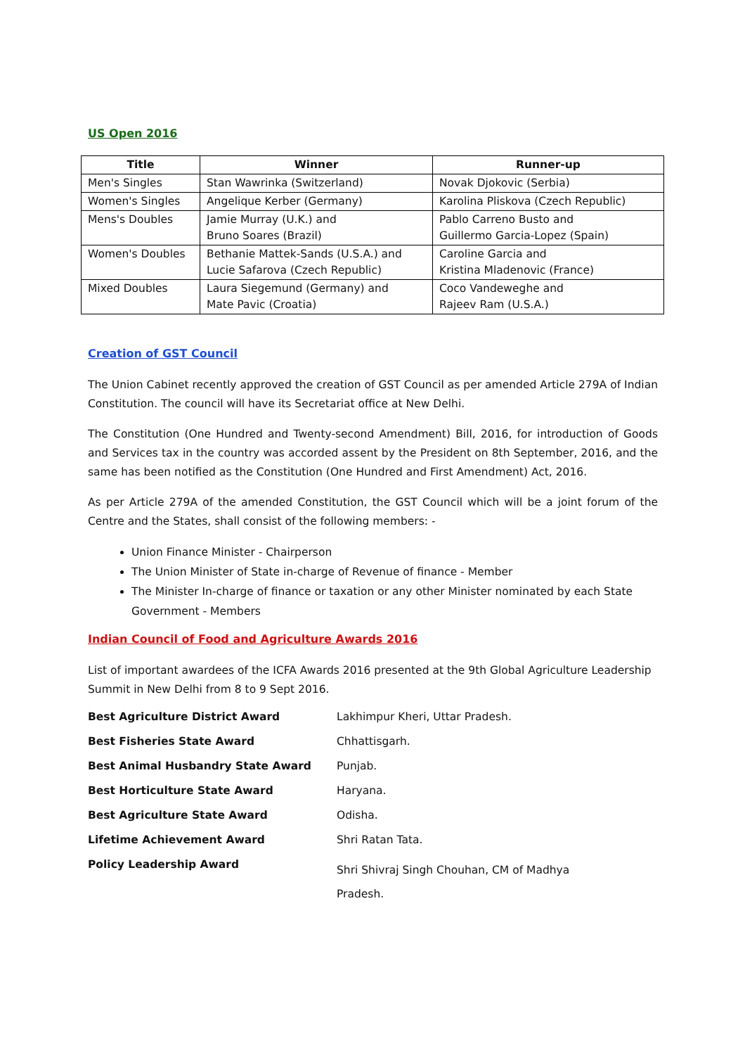US Open 2016
| Title | Winner | Runner-up |
| --- | --- | --- |
| Men's Singles | Stan Wawrinka (Switzerland) | Novak Djokovic (Serbia) |
| Women's Singles | Angelique Kerber (Germany) | Karolina Pliskova (Czech Republic) |
| Mens's Doubles | Jamie Murray (U.K.) and Bruno Soares (Brazil) | Pablo Carreno Busto and Guillermo Garcia-Lopez (Spain) |
| Women's Doubles | Bethanie Mattek-Sands (U.S.A.) and Lucie Safarova (Czech Republic) | Caroline Garcia and Kristina Mladenovic (France) |
| Mixed Doubles | Laura Siegemund (Germany) and Mate Pavic (Croatia) | Coco Vandeweghe and Rajeev Ram (U.S.A.) |
Creation of GST Council
The Union Cabinet recently approved the creation of GST Council as per amended Article 279A of Indian Constitution. The council will have its Secretariat office at New Delhi.
The Constitution (One Hundred and Twenty-second Amendment) Bill, 2016, for introduction of Goods and Services tax in the country was accorded assent by the President on 8th September, 2016, and the same has been notified as the Constitution (One Hundred and First Amendment) Act, 2016.
As per Article 279A of the amended Constitution, the GST Council which will be a joint forum of the Centre and the States, shall consist of the following members: -
Union Finance Minister - Chairperson
The Union Minister of State in-charge of Revenue of finance - Member
The Minister In-charge of finance or taxation or any other Minister nominated by each State Government - Members
Indian Council of Food and Agriculture Awards 2016
List of important awardees of the ICFA Awards 2016 presented at the 9th Global Agriculture Leadership Summit in New Delhi from 8 to 9 Sept 2016.
| Best Agriculture District Award | Lakhimpur Kheri, Uttar Pradesh. |
| Best Fisheries State Award | Chhattisgarh. |
| Best Animal Husbandry State Award | Punjab. |
| Best Horticulture State Award | Haryana. |
| Best Agriculture State Award | Odisha. |
| Lifetime Achievement Award | Shri Ratan Tata. |
| Policy Leadership Award | Shri Shivraj Singh Chouhan, CM of Madhya Pradesh. |